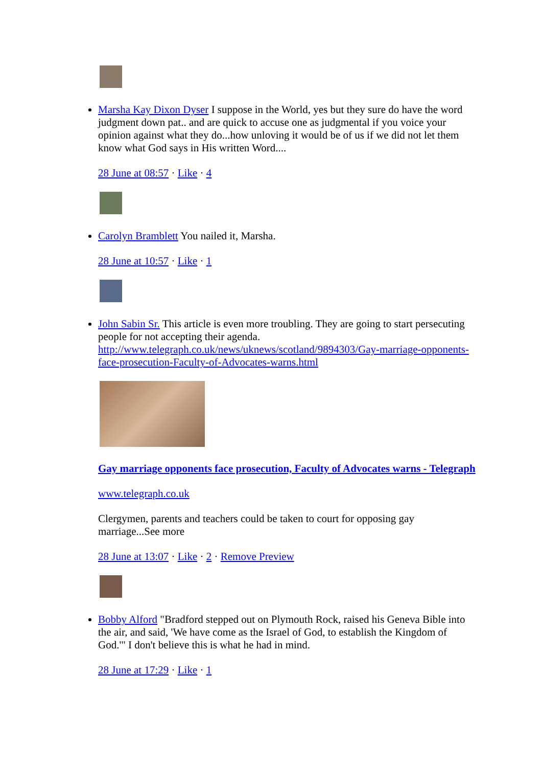Marsha Kay Dixon Dyser I suppose in the World, yes but they sure do have the word judgment down pat.. and are quick to accuse one as judgmental if you voice your opinion against what they do...how unloving it would be of us if we did not let them know what God says in His written Word....
28 June at 08:57 · Like · 4
Carolyn Bramblett You nailed it, Marsha.
28 June at 10:57 · Like · 1
John Sabin Sr. This article is even more troubling. They are going to start persecuting people for not accepting their agenda. http://www.telegraph.co.uk/news/uknews/scotland/9894303/Gay-marriage-opponents-face-prosecution-Faculty-of-Advocates-warns.html
Gay marriage opponents face prosecution, Faculty of Advocates warns - Telegraph
www.telegraph.co.uk
Clergymen, parents and teachers could be taken to court for opposing gay marriage...See more
28 June at 13:07 · Like · 2 · Remove Preview
Bobby Alford "Bradford stepped out on Plymouth Rock, raised his Geneva Bible into the air, and said, 'We have come as the Israel of God, to establish the Kingdom of God.'" I don't believe this is what he had in mind.
28 June at 17:29 · Like · 1